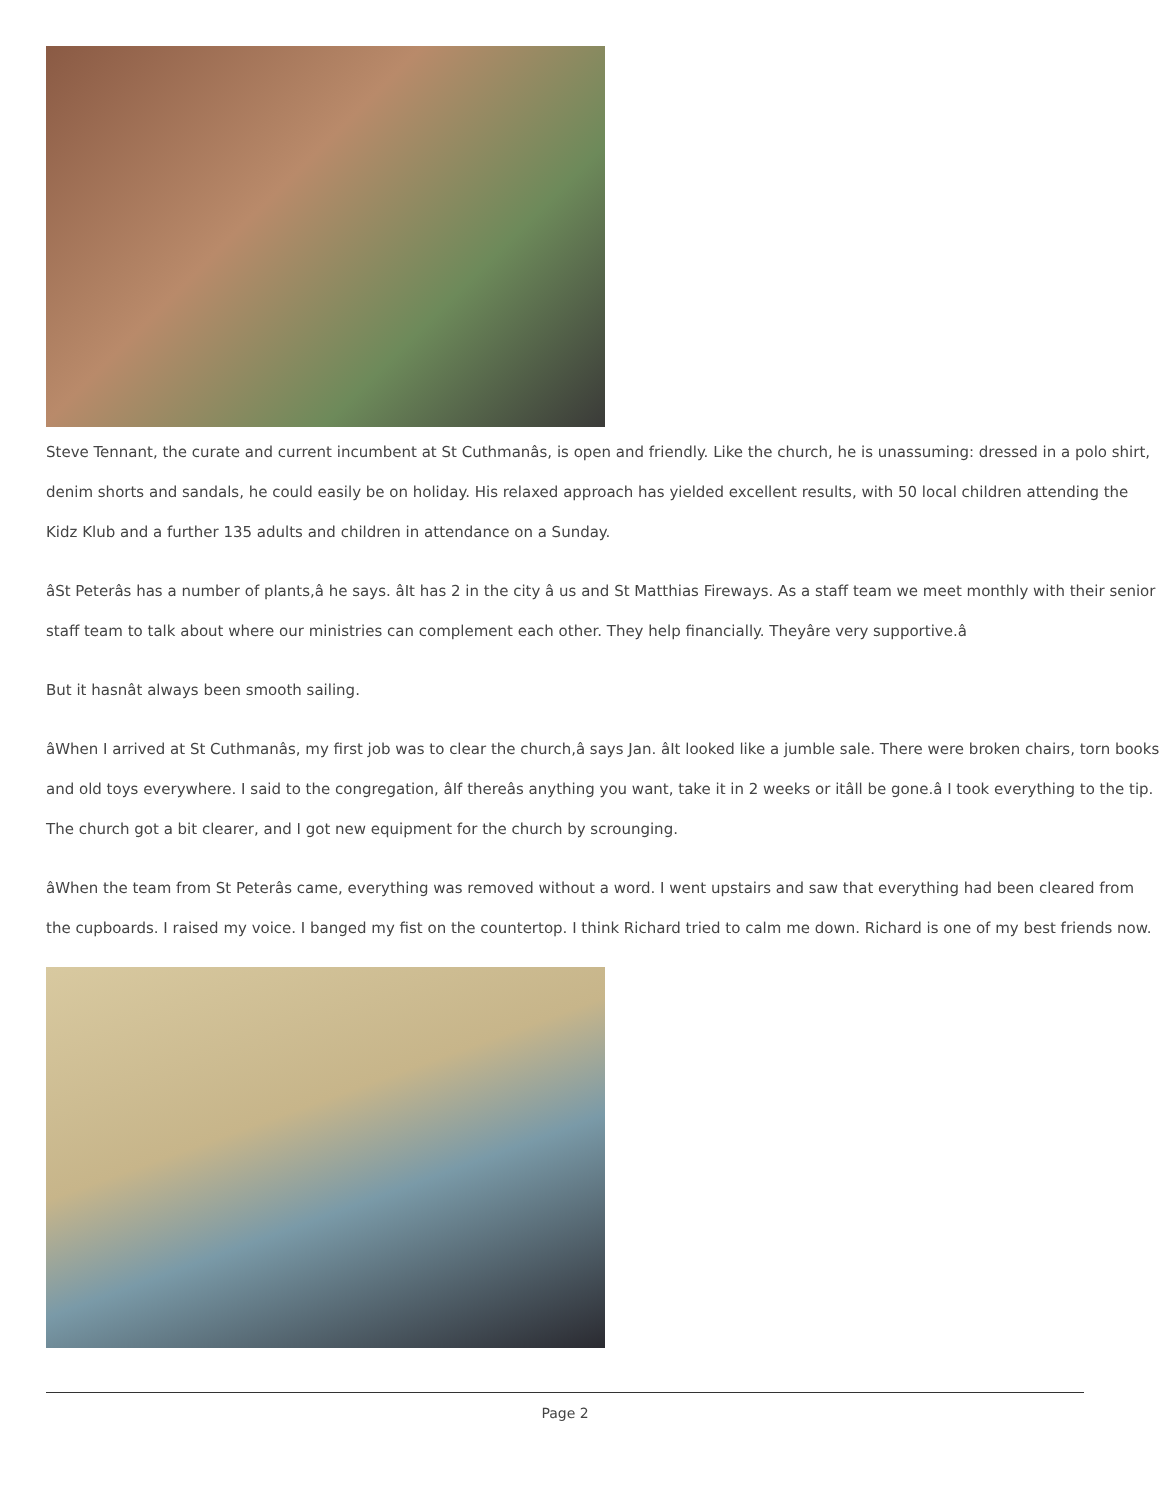Steve Tennant, the curate and current incumbent at St Cuthmanâs, is open and friendly. Like the church, he is unassuming: dressed in a polo shirt, denim shorts and sandals, he could easily be on holiday. His relaxed approach has yielded excellent results, with 50 local children attending the Kidz Klub and a further 135 adults and children in attendance on a Sunday.
âSt Peterâs has a number of plants,â he says. âIt has 2 in the city â us and St Matthias Fireways. As a staff team we meet monthly with their senior staff team to talk about where our ministries can complement each other. They help financially. Theyâre very supportive.â
But it hasnât always been smooth sailing.
âWhen I arrived at St Cuthmanâs, my first job was to clear the church,â says Jan. âIt looked like a jumble sale. There were broken chairs, torn books and old toys everywhere. I said to the congregation, âIf thereâs anything you want, take it in 2 weeks or itâll be gone.â I took everything to the tip. The church got a bit clearer, and I got new equipment for the church by scrounging.
âWhen the team from St Peterâs came, everything was removed without a word. I went upstairs and saw that everything had been cleared from the cupboards. I raised my voice. I banged my fist on the countertop. I think Richard tried to calm me down. Richard is one of my best friends now.
Page 2